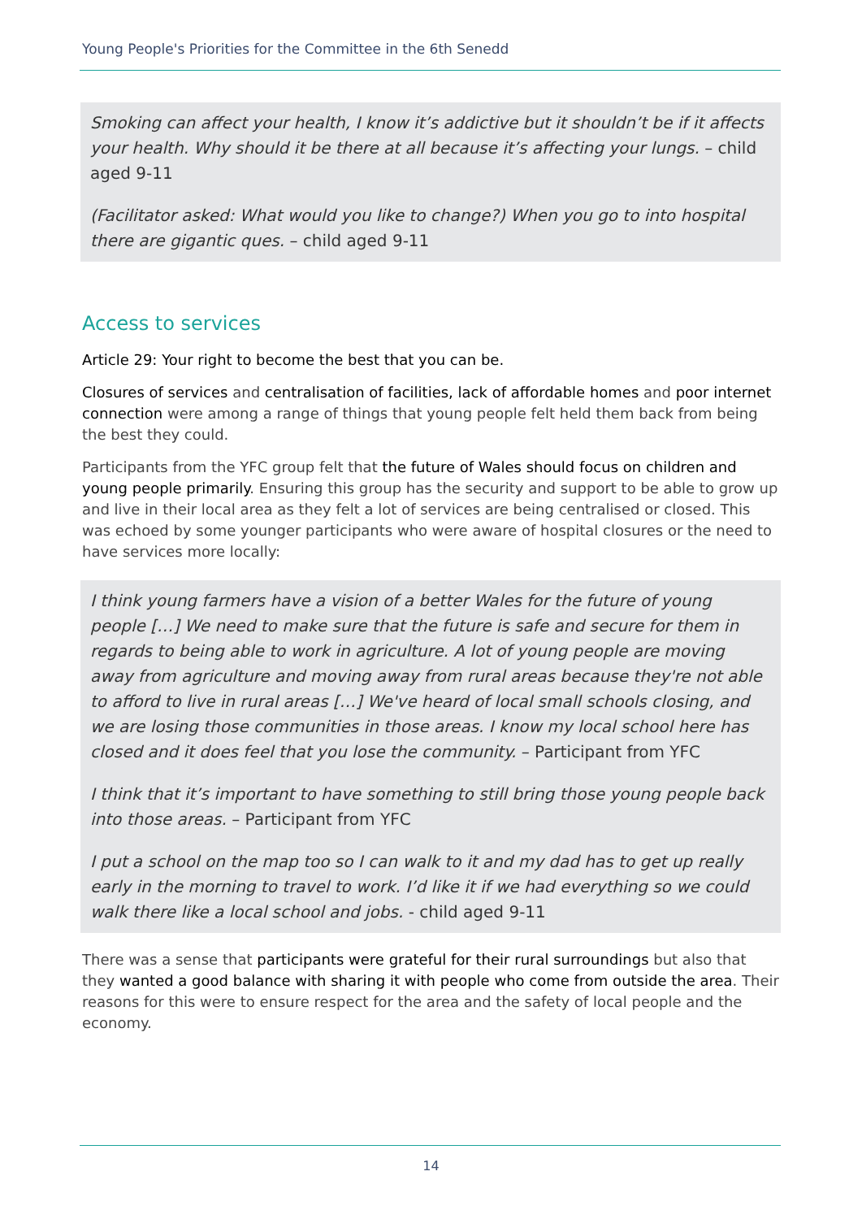Young People's Priorities for the Committee in the 6th Senedd
Smoking can affect your health, I know it’s addictive but it shouldn’t be if it affects your health. Why should it be there at all because it’s affecting your lungs. – child aged 9-11
(Facilitator asked: What would you like to change?) When you go to into hospital there are gigantic ques. – child aged 9-11
Access to services
Article 29: Your right to become the best that you can be.
Closures of services and centralisation of facilities, lack of affordable homes and poor internet connection were among a range of things that young people felt held them back from being the best they could.
Participants from the YFC group felt that the future of Wales should focus on children and young people primarily. Ensuring this group has the security and support to be able to grow up and live in their local area as they felt a lot of services are being centralised or closed. This was echoed by some younger participants who were aware of hospital closures or the need to have services more locally:
I think young farmers have a vision of a better Wales for the future of young people […] We need to make sure that the future is safe and secure for them in regards to being able to work in agriculture. A lot of young people are moving away from agriculture and moving away from rural areas because they're not able to afford to live in rural areas […] We've heard of local small schools closing, and we are losing those communities in those areas. I know my local school here has closed and it does feel that you lose the community. – Participant from YFC
I think that it’s important to have something to still bring those young people back into those areas. – Participant from YFC
I put a school on the map too so I can walk to it and my dad has to get up really early in the morning to travel to work. I’d like it if we had everything so we could walk there like a local school and jobs. - child aged 9-11
There was a sense that participants were grateful for their rural surroundings but also that they wanted a good balance with sharing it with people who come from outside the area. Their reasons for this were to ensure respect for the area and the safety of local people and the economy.
14